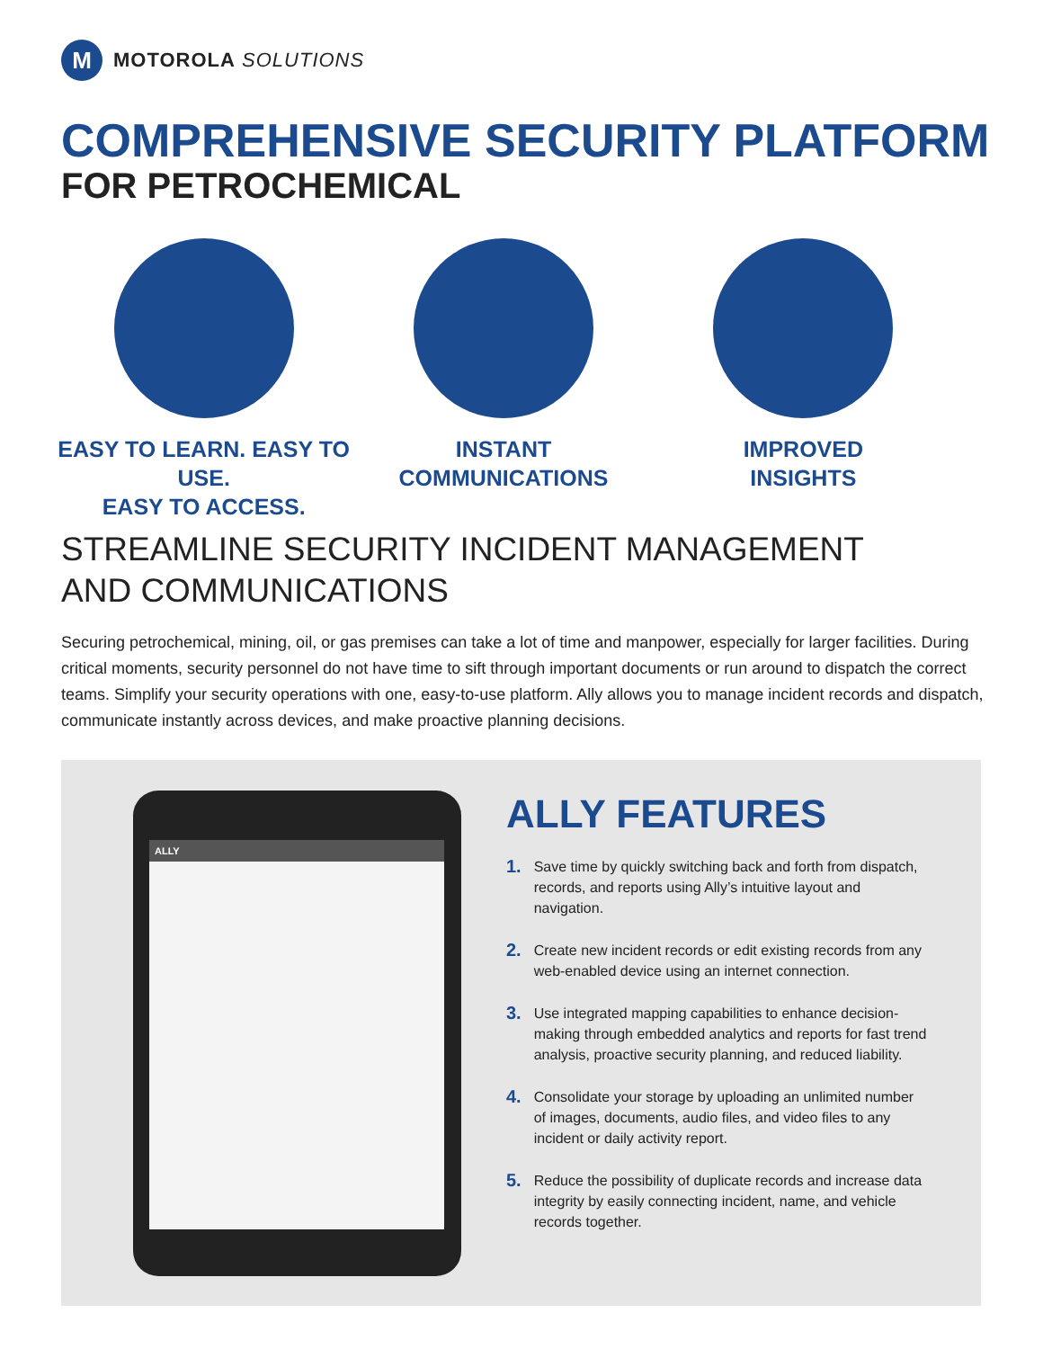M
MOTOROLA SOLUTIONS
COMPREHENSIVE SECURITY PLATFORM
FOR PETROCHEMICAL
EASY TO LEARN. EASY TO USE.
EASY TO ACCESS.
INSTANT
COMMUNICATIONS
IMPROVED
INSIGHTS
STREAMLINE SECURITY INCIDENT MANAGEMENT AND COMMUNICATIONS
Securing petrochemical, mining, oil, or gas premises can take a lot of time and manpower, especially for larger facilities. During critical moments, security personnel do not have time to sift through important documents or run around to dispatch the correct teams. Simplify your security operations with one, easy-to-use platform. Ally allows you to manage incident records and dispatch, communicate instantly across devices, and make proactive planning decisions.
ALLY
ALLY FEATURES
1. Save time by quickly switching back and forth from dispatch, records, and reports using Ally’s intuitive layout and navigation.
2. Create new incident records or edit existing records from any web-enabled device using an internet connection.
3. Use integrated mapping capabilities to enhance decision-making through embedded analytics and reports for fast trend analysis, proactive security planning, and reduced liability.
4. Consolidate your storage by uploading an unlimited number of images, documents, audio files, and video files to any incident or daily activity report.
5. Reduce the possibility of duplicate records and increase data integrity by easily connecting incident, name, and vehicle records together.